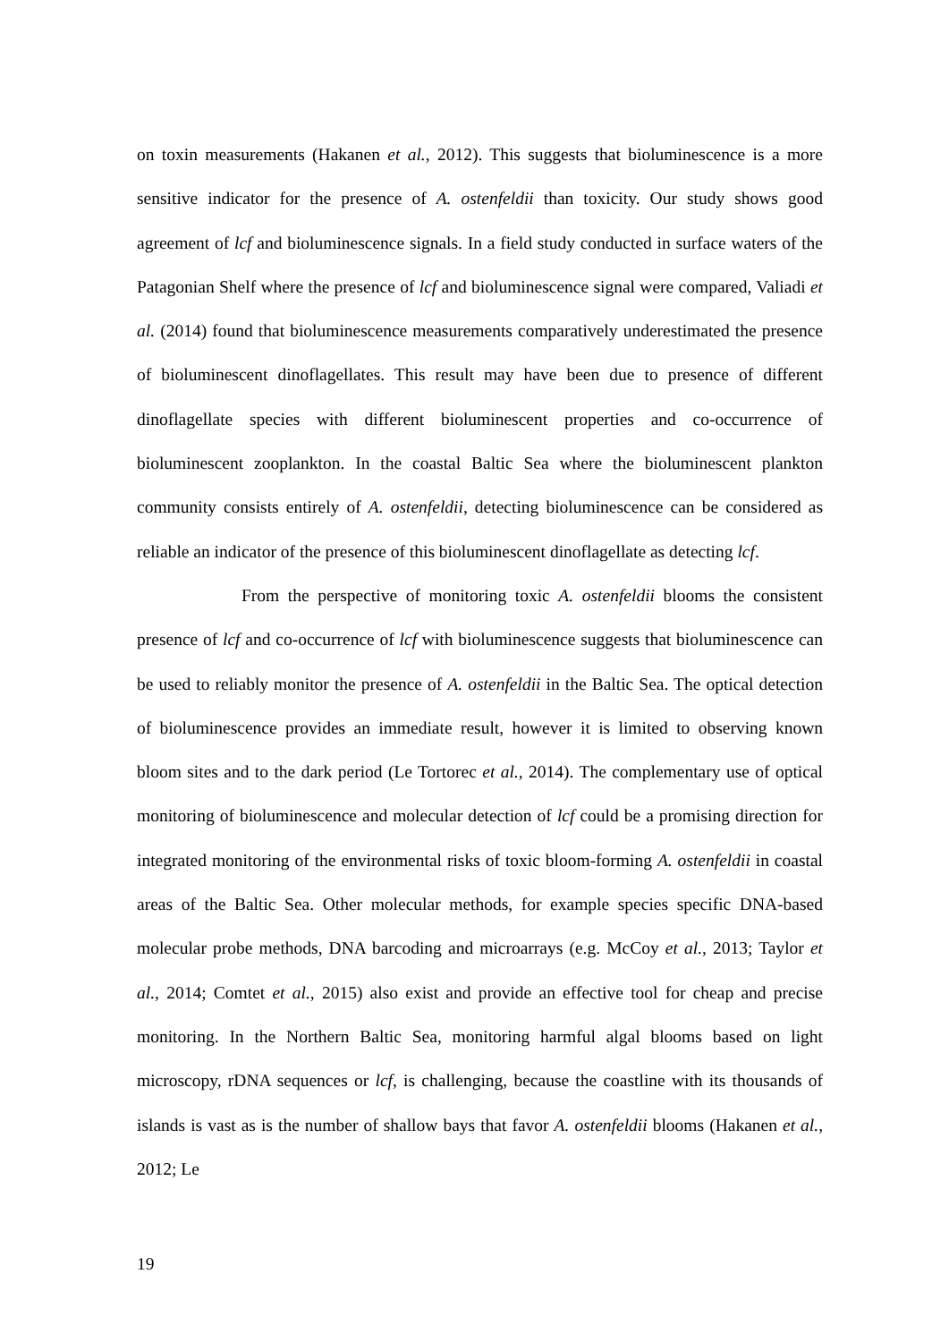on toxin measurements (Hakanen et al., 2012). This suggests that bioluminescence is a more sensitive indicator for the presence of A. ostenfeldii than toxicity. Our study shows good agreement of lcf and bioluminescence signals. In a field study conducted in surface waters of the Patagonian Shelf where the presence of lcf and bioluminescence signal were compared, Valiadi et al. (2014) found that bioluminescence measurements comparatively underestimated the presence of bioluminescent dinoflagellates. This result may have been due to presence of different dinoflagellate species with different bioluminescent properties and co-occurrence of bioluminescent zooplankton. In the coastal Baltic Sea where the bioluminescent plankton community consists entirely of A. ostenfeldii, detecting bioluminescence can be considered as reliable an indicator of the presence of this bioluminescent dinoflagellate as detecting lcf.
From the perspective of monitoring toxic A. ostenfeldii blooms the consistent presence of lcf and co-occurrence of lcf with bioluminescence suggests that bioluminescence can be used to reliably monitor the presence of A. ostenfeldii in the Baltic Sea. The optical detection of bioluminescence provides an immediate result, however it is limited to observing known bloom sites and to the dark period (Le Tortorec et al., 2014). The complementary use of optical monitoring of bioluminescence and molecular detection of lcf could be a promising direction for integrated monitoring of the environmental risks of toxic bloom-forming A. ostenfeldii in coastal areas of the Baltic Sea. Other molecular methods, for example species specific DNA-based molecular probe methods, DNA barcoding and microarrays (e.g. McCoy et al., 2013; Taylor et al., 2014; Comtet et al., 2015) also exist and provide an effective tool for cheap and precise monitoring. In the Northern Baltic Sea, monitoring harmful algal blooms based on light microscopy, rDNA sequences or lcf, is challenging, because the coastline with its thousands of islands is vast as is the number of shallow bays that favor A. ostenfeldii blooms (Hakanen et al., 2012; Le
19